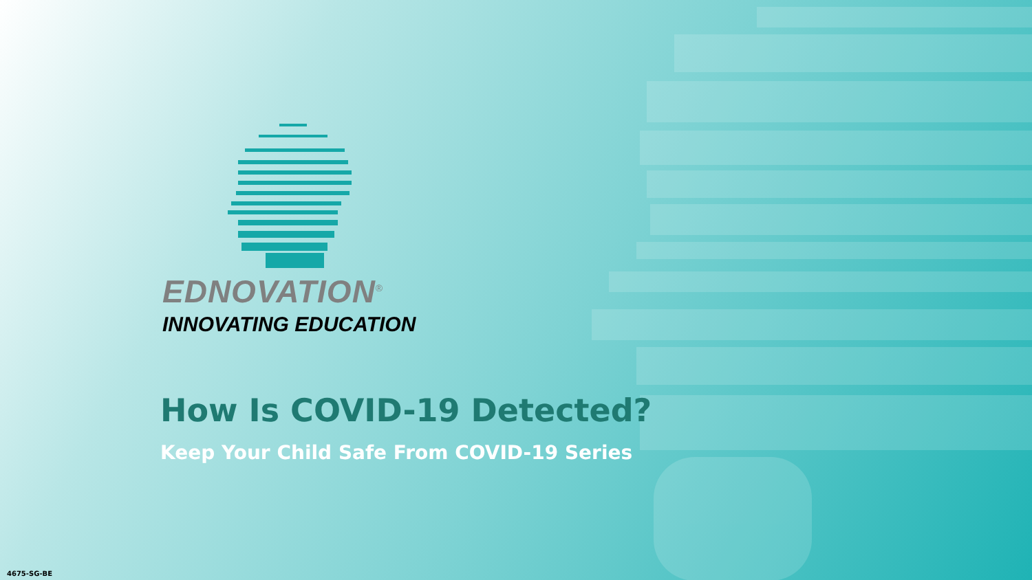EDNOVATION<sup>®</sup>
INNOVATING EDUCATION
How Is COVID-19 Detected?
Keep Your Child Safe From COVID-19 Series
4675-SG-BE